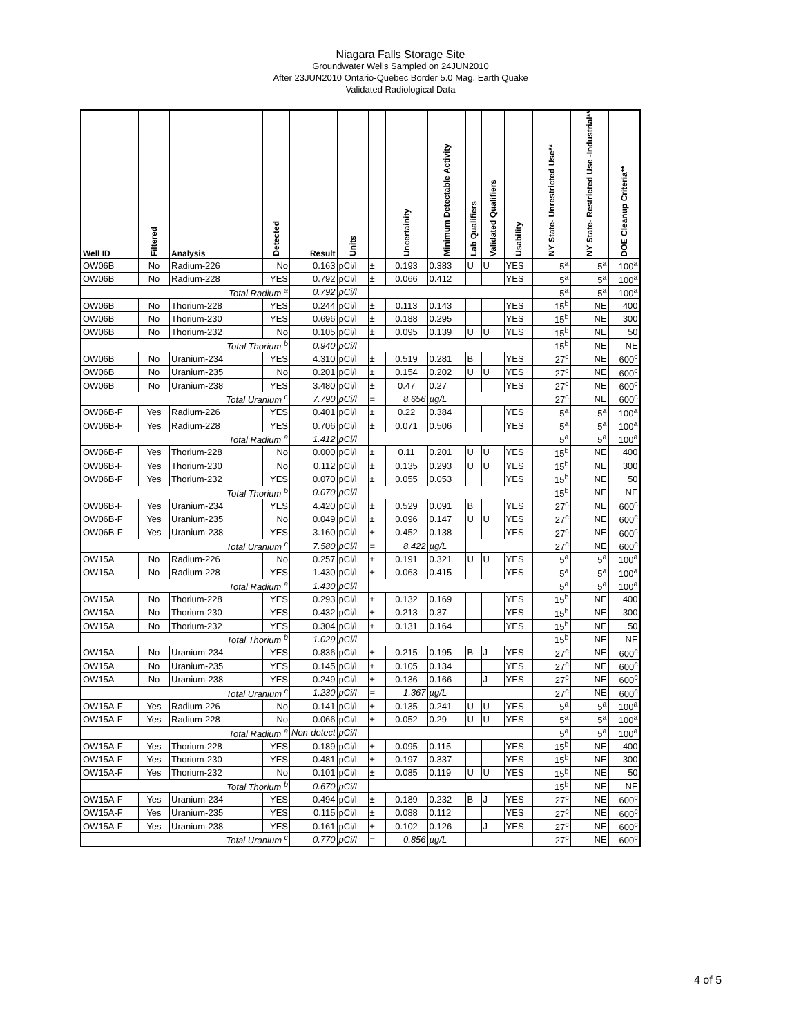Niagara Falls Storage Site
Groundwater Wells Sampled on 24JUN2010
After 23JUN2010 Ontario-Quebec Border 5.0 Mag. Earth Quake
Validated Radiological Data
| Well ID | Filtered | Analysis | Detected | Result | Units | | Uncertainity | Minimum Detectable Activity | Lab Qualifiers | Validated Qualifiers | Usability | NY State- Unrestricted Use** | NY State- Restricted Use -Industrial** | DOE Cleanup Criteria** |
| --- | --- | --- | --- | --- | --- | --- | --- | --- | --- | --- | --- | --- | --- | --- |
| OW06B | No | Radium-226 | No | 0.163 | pCi/l | ± | 0.193 | 0.383 | U | U | YES | 5<sup>a</sup> | 5<sup>a</sup> | 100<sup>a</sup> |
| OW06B | No | Radium-228 | YES | 0.792 | pCi/l | ± | 0.066 | 0.412 | | | YES | 5<sup>a</sup> | 5<sup>a</sup> | 100<sup>a</sup> |
| Total Radium <sup>a</sup> | | | | 0.792 | pCi/l | | | | | | | 5<sup>a</sup> | 5<sup>a</sup> | 100<sup>a</sup> |
| OW06B | No | Thorium-228 | YES | 0.244 | pCi/l | ± | 0.113 | 0.143 | | | YES | 15<sup>b</sup> | NE | 400 |
| OW06B | No | Thorium-230 | YES | 0.696 | pCi/l | ± | 0.188 | 0.295 | | | YES | 15<sup>b</sup> | NE | 300 |
| OW06B | No | Thorium-232 | No | 0.105 | pCi/l | ± | 0.095 | 0.139 | U | U | YES | 15<sup>b</sup> | NE | 50 |
| Total Thorium <sup>b</sup> | | | | 0.940 | pCi/l | | | | | | | 15<sup>b</sup> | NE | NE |
| OW06B | No | Uranium-234 | YES | 4.310 | pCi/l | ± | 0.519 | 0.281 | B | | YES | 27<sup>c</sup> | NE | 600<sup>c</sup> |
| OW06B | No | Uranium-235 | No | 0.201 | pCi/l | ± | 0.154 | 0.202 | U | U | YES | 27<sup>c</sup> | NE | 600<sup>c</sup> |
| OW06B | No | Uranium-238 | YES | 3.480 | pCi/l | ± | 0.47 | 0.27 | | | YES | 27<sup>c</sup> | NE | 600<sup>c</sup> |
| Total Uranium <sup>c</sup> | | | | 7.790 | pCi/l | = | 8.656 | µg/L | | | | 27<sup>c</sup> | NE | 600<sup>c</sup> |
| OW06B-F | Yes | Radium-226 | YES | 0.401 | pCi/l | ± | 0.22 | 0.384 | | | YES | 5<sup>a</sup> | 5<sup>a</sup> | 100<sup>a</sup> |
| OW06B-F | Yes | Radium-228 | YES | 0.706 | pCi/l | ± | 0.071 | 0.506 | | | YES | 5<sup>a</sup> | 5<sup>a</sup> | 100<sup>a</sup> |
| Total Radium <sup>a</sup> | | | | 1.412 | pCi/l | | | | | | | 5<sup>a</sup> | 5<sup>a</sup> | 100<sup>a</sup> |
| OW06B-F | Yes | Thorium-228 | No | 0.000 | pCi/l | ± | 0.11 | 0.201 | U | U | YES | 15<sup>b</sup> | NE | 400 |
| OW06B-F | Yes | Thorium-230 | No | 0.112 | pCi/l | ± | 0.135 | 0.293 | U | U | YES | 15<sup>b</sup> | NE | 300 |
| OW06B-F | Yes | Thorium-232 | YES | 0.070 | pCi/l | ± | 0.055 | 0.053 | | | YES | 15<sup>b</sup> | NE | 50 |
| Total Thorium <sup>b</sup> | | | | 0.070 | pCi/l | | | | | | | 15<sup>b</sup> | NE | NE |
| OW06B-F | Yes | Uranium-234 | YES | 4.420 | pCi/l | ± | 0.529 | 0.091 | B | | YES | 27<sup>c</sup> | NE | 600<sup>c</sup> |
| OW06B-F | Yes | Uranium-235 | No | 0.049 | pCi/l | ± | 0.096 | 0.147 | U | U | YES | 27<sup>c</sup> | NE | 600<sup>c</sup> |
| OW06B-F | Yes | Uranium-238 | YES | 3.160 | pCi/l | ± | 0.452 | 0.138 | | | YES | 27<sup>c</sup> | NE | 600<sup>c</sup> |
| Total Uranium <sup>c</sup> | | | | 7.580 | pCi/l | = | 8.422 | µg/L | | | | 27<sup>c</sup> | NE | 600<sup>c</sup> |
| OW15A | No | Radium-226 | No | 0.257 | pCi/l | ± | 0.191 | 0.321 | U | U | YES | 5<sup>a</sup> | 5<sup>a</sup> | 100<sup>a</sup> |
| OW15A | No | Radium-228 | YES | 1.430 | pCi/l | ± | 0.063 | 0.415 | | | YES | 5<sup>a</sup> | 5<sup>a</sup> | 100<sup>a</sup> |
| Total Radium <sup>a</sup> | | | | 1.430 | pCi/l | | | | | | | 5<sup>a</sup> | 5<sup>a</sup> | 100<sup>a</sup> |
| OW15A | No | Thorium-228 | YES | 0.293 | pCi/l | ± | 0.132 | 0.169 | | | YES | 15<sup>b</sup> | NE | 400 |
| OW15A | No | Thorium-230 | YES | 0.432 | pCi/l | ± | 0.213 | 0.37 | | | YES | 15<sup>b</sup> | NE | 300 |
| OW15A | No | Thorium-232 | YES | 0.304 | pCi/l | ± | 0.131 | 0.164 | | | YES | 15<sup>b</sup> | NE | 50 |
| Total Thorium <sup>b</sup> | | | | 1.029 | pCi/l | | | | | | | 15<sup>b</sup> | NE | NE |
| OW15A | No | Uranium-234 | YES | 0.836 | pCi/l | ± | 0.215 | 0.195 | B | J | YES | 27<sup>c</sup> | NE | 600<sup>c</sup> |
| OW15A | No | Uranium-235 | YES | 0.145 | pCi/l | ± | 0.105 | 0.134 | | | YES | 27<sup>c</sup> | NE | 600<sup>c</sup> |
| OW15A | No | Uranium-238 | YES | 0.249 | pCi/l | ± | 0.136 | 0.166 | | J | YES | 27<sup>c</sup> | NE | 600<sup>c</sup> |
| Total Uranium <sup>c</sup> | | | | 1.230 | pCi/l | = | 1.367 | µg/L | | | | 27<sup>c</sup> | NE | 600<sup>c</sup> |
| OW15A-F | Yes | Radium-226 | No | 0.141 | pCi/l | ± | 0.135 | 0.241 | U | U | YES | 5<sup>a</sup> | 5<sup>a</sup> | 100<sup>a</sup> |
| OW15A-F | Yes | Radium-228 | No | 0.066 | pCi/l | ± | 0.052 | 0.29 | U | U | YES | 5<sup>a</sup> | 5<sup>a</sup> | 100<sup>a</sup> |
| Total Radium <sup>a</sup> | | | | Non-detect | pCi/l | | | | | | | 5<sup>a</sup> | 5<sup>a</sup> | 100<sup>a</sup> |
| OW15A-F | Yes | Thorium-228 | YES | 0.189 | pCi/l | ± | 0.095 | 0.115 | | | YES | 15<sup>b</sup> | NE | 400 |
| OW15A-F | Yes | Thorium-230 | YES | 0.481 | pCi/l | ± | 0.197 | 0.337 | | | YES | 15<sup>b</sup> | NE | 300 |
| OW15A-F | Yes | Thorium-232 | No | 0.101 | pCi/l | ± | 0.085 | 0.119 | U | U | YES | 15<sup>b</sup> | NE | 50 |
| Total Thorium <sup>b</sup> | | | | 0.670 | pCi/l | | | | | | | 15<sup>b</sup> | NE | NE |
| OW15A-F | Yes | Uranium-234 | YES | 0.494 | pCi/l | ± | 0.189 | 0.232 | B | J | YES | 27<sup>c</sup> | NE | 600<sup>c</sup> |
| OW15A-F | Yes | Uranium-235 | YES | 0.115 | pCi/l | ± | 0.088 | 0.112 | | | YES | 27<sup>c</sup> | NE | 600<sup>c</sup> |
| OW15A-F | Yes | Uranium-238 | YES | 0.161 | pCi/l | ± | 0.102 | 0.126 | | J | YES | 27<sup>c</sup> | NE | 600<sup>c</sup> |
| Total Uranium <sup>c</sup> | | | | 0.770 | pCi/l | = | 0.856 | µg/L | | | | 27<sup>c</sup> | NE | 600<sup>c</sup> |
4 of 5